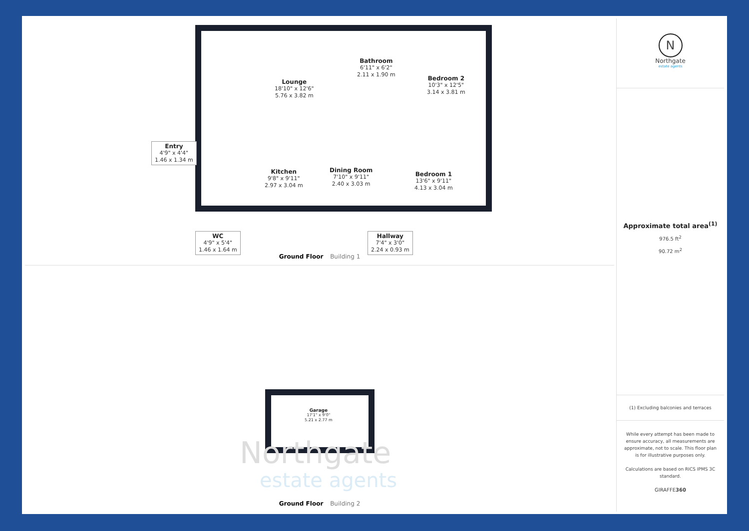Lounge
18'10" x 12'6"
5.76 x 3.82 m
Bathroom
6'11" x 6'2"
2.11 x 1.90 m
Bedroom 2
10'3" x 12'5"
3.14 x 3.81 m
Entry
4'9" x 4'4"
1.46 x 1.34 m
Kitchen
9'8" x 9'11"
2.97 x 3.04 m
Dining Room
7'10" x 9'11"
2.40 x 3.03 m
Bedroom 1
13'6" x 9'11"
4.13 x 3.04 m
WC
4'9" x 5'4"
1.46 x 1.64 m
Hallway
7'4" x 3'0"
2.24 x 0.93 m
Ground Floor Building 1
Garage
17'1" x 9'0"
5.21 x 2.77 m
Northgate
estate agents
Ground Floor Building 2
N
Northgate
estate agents
Approximate total area<sup>(1)</sup>
976.5 ft<sup>2</sup>
90.72 m<sup>2</sup>
(1) Excluding balconies and terraces
While every attempt has been made to ensure accuracy, all measurements are approximate, not to scale. This floor plan is for illustrative purposes only.
Calculations are based on RICS IPMS 3C standard.
GIRAFFE360